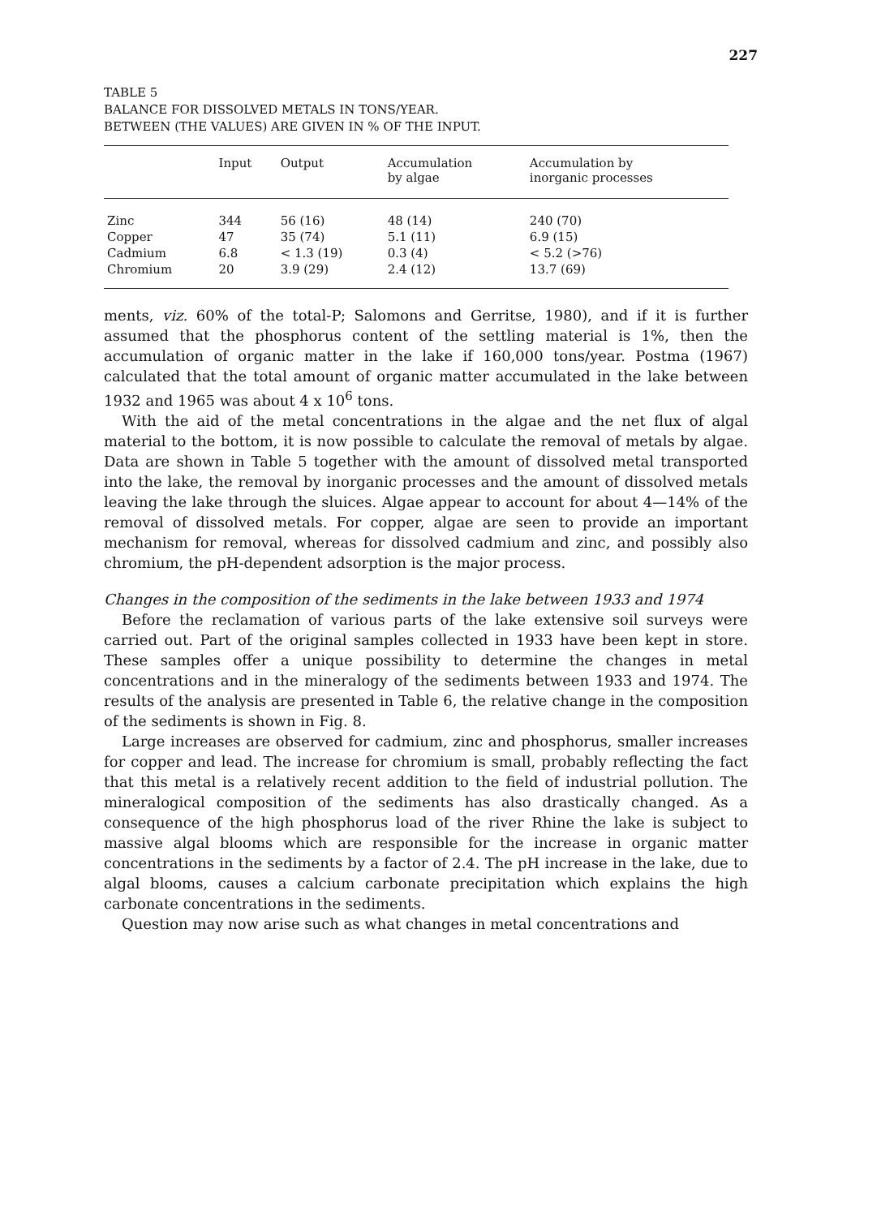227
TABLE 5
BALANCE FOR DISSOLVED METALS IN TONS/YEAR.
BETWEEN (THE VALUES) ARE GIVEN IN % OF THE INPUT.
| | Input | Output | Accumulation by algae | Accumulation by inorganic processes |
| --- | --- | --- | --- | --- |
| Zinc | 344 | 56 (16) | 48 (14) | 240 (70) |
| Copper | 47 | 35 (74) | 5.1 (11) | 6.9 (15) |
| Cadmium | 6.8 | < 1.3 (19) | 0.3 (4) | < 5.2 (>76) |
| Chromium | 20 | 3.9 (29) | 2.4 (12) | 13.7 (69) |
ments, viz. 60% of the total-P; Salomons and Gerritse, 1980), and if it is further assumed that the phosphorus content of the settling material is 1%, then the accumulation of organic matter in the lake if 160,000 tons/year. Postma (1967) calculated that the total amount of organic matter accumulated in the lake between 1932 and 1965 was about 4 x 10<sup>6</sup> tons.
With the aid of the metal concentrations in the algae and the net flux of algal material to the bottom, it is now possible to calculate the removal of metals by algae. Data are shown in Table 5 together with the amount of dissolved metal transported into the lake, the removal by inorganic processes and the amount of dissolved metals leaving the lake through the sluices. Algae appear to account for about 4—14% of the removal of dissolved metals. For copper, algae are seen to provide an important mechanism for removal, whereas for dissolved cadmium and zinc, and possibly also chromium, the pH-dependent adsorption is the major process.
Changes in the composition of the sediments in the lake between 1933 and 1974
Before the reclamation of various parts of the lake extensive soil surveys were carried out. Part of the original samples collected in 1933 have been kept in store. These samples offer a unique possibility to determine the changes in metal concentrations and in the mineralogy of the sediments between 1933 and 1974. The results of the analysis are presented in Table 6, the relative change in the composition of the sediments is shown in Fig. 8.
Large increases are observed for cadmium, zinc and phosphorus, smaller increases for copper and lead. The increase for chromium is small, probably reflecting the fact that this metal is a relatively recent addition to the field of industrial pollution. The mineralogical composition of the sediments has also drastically changed. As a consequence of the high phosphorus load of the river Rhine the lake is subject to massive algal blooms which are responsible for the increase in organic matter concentrations in the sediments by a factor of 2.4. The pH increase in the lake, due to algal blooms, causes a calcium carbonate precipitation which explains the high carbonate concentrations in the sediments.
Question may now arise such as what changes in metal concentrations and